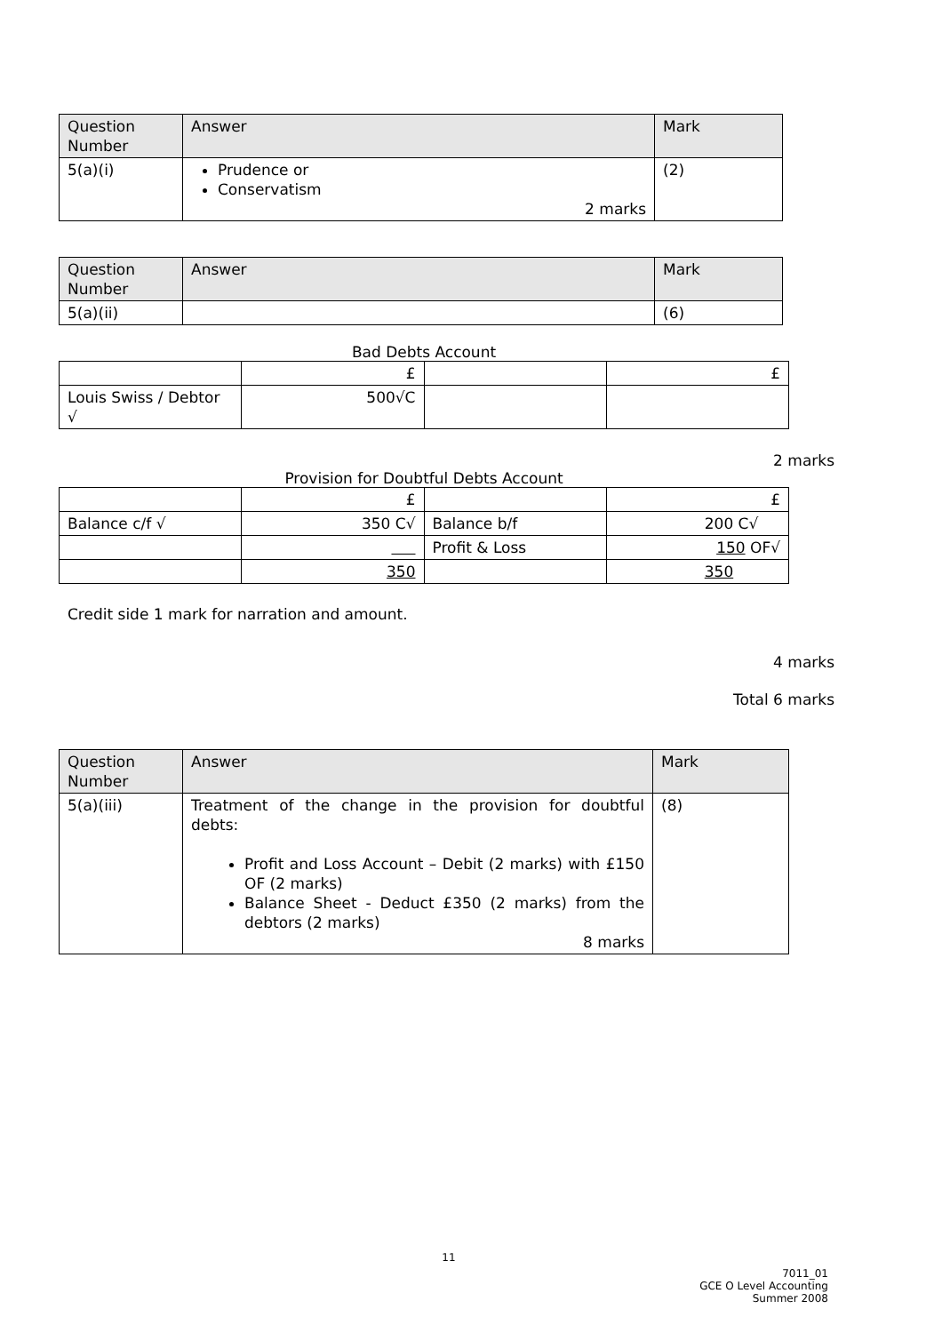| Question Number | Answer | Mark |
| --- | --- | --- |
| 5(a)(i) | Prudence or Conservatism 2 marks | (2) |
| Question Number | Answer | Mark |
| --- | --- | --- |
| 5(a)(ii) | | (6) |
Bad Debts Account
| | £ | | £ |
| Louis Swiss / Debtor √ | 500√C | | |
2 marks
Provision for Doubtful Debts Account
| | £ | | £ |
| Balance c/f √ | 350 C√ | Balance b/f | 200 C√ |
| | | Profit & Loss | 150 OF√ |
| | 350 | | 350 |
Credit side 1 mark for narration and amount.
4 marks
Total 6 marks
| Question Number | Answer | Mark |
| --- | --- | --- |
| 5(a)(iii) | Treatment of the change in the provision for doubtful debts: Profit and Loss Account – Debit (2 marks) with £150 OF (2 marks) Balance Sheet - Deduct £350 (2 marks) from the debtors (2 marks) 8 marks | (8) |
11
7011_01
GCE O Level Accounting
Summer 2008